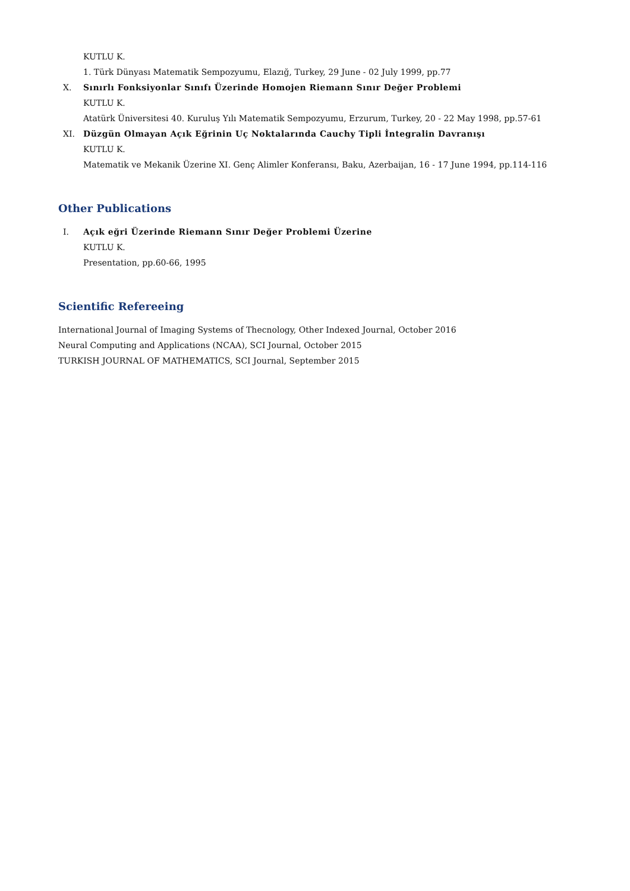KUTLU K.
1. Türk Dünyası Matematik Sempozyumu, Elazığ, Turkey, 29 June - 02 July 1999, pp.77
X. Sınırlı Fonksiyonlar Sınıfı Üzerinde Homojen Riemann Sınır Değer Problemi
KUTLU K.
Atatürk Üniversitesi 40. Kuruluş Yılı Matematik Sempozyumu, Erzurum, Turkey, 20 - 22 May 1998, pp.57-61
XI. Düzgün Olmayan Açık Eğrinin Uç Noktalarında Cauchy Tipli İntegralin Davranışı
KUTLU K.
Matematik ve Mekanik Üzerine XI. Genç Alimler Konferansı, Baku, Azerbaijan, 16 - 17 June 1994, pp.114-116
Other Publications
I. Açık eğri Üzerinde Riemann Sınır Değer Problemi Üzerine
KUTLU K.
Presentation, pp.60-66, 1995
Scientific Refereeing
International Journal of Imaging Systems of Thecnology, Other Indexed Journal, October 2016
Neural Computing and Applications (NCAA), SCI Journal, October 2015
TURKISH JOURNAL OF MATHEMATICS, SCI Journal, September 2015